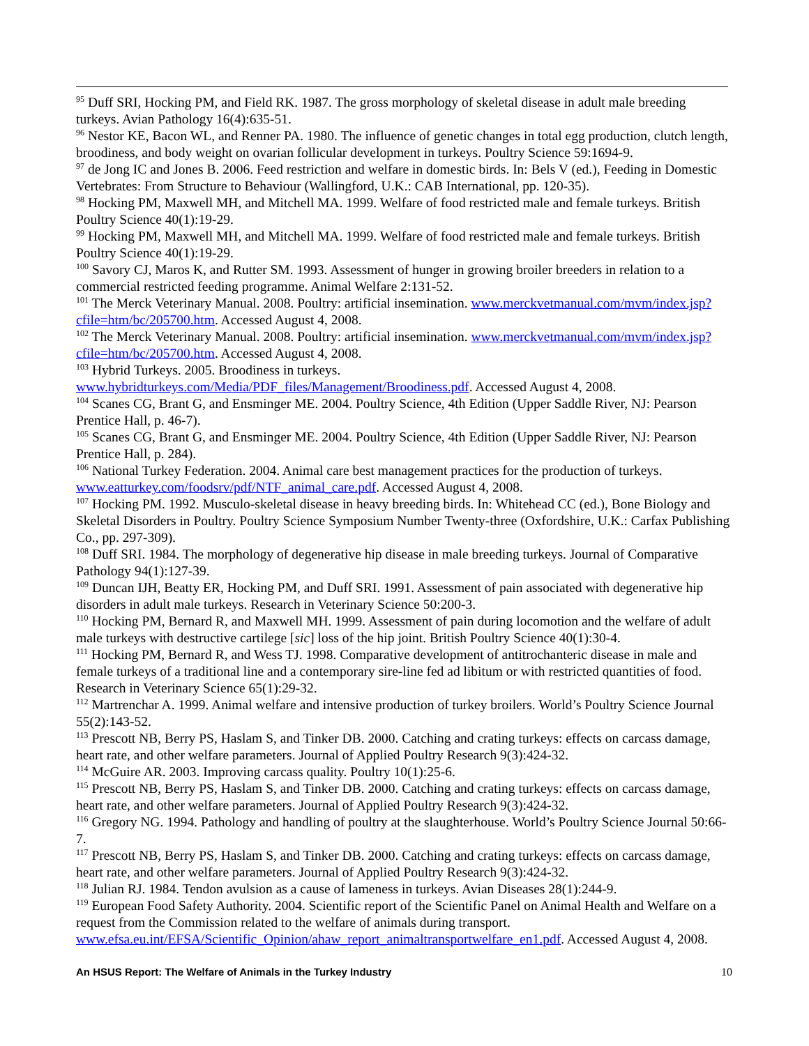<sup>95</sup> Duff SRI, Hocking PM, and Field RK. 1987. The gross morphology of skeletal disease in adult male breeding turkeys. Avian Pathology 16(4):635-51.
<sup>96</sup> Nestor KE, Bacon WL, and Renner PA. 1980. The influence of genetic changes in total egg production, clutch length, broodiness, and body weight on ovarian follicular development in turkeys. Poultry Science 59:1694-9.
<sup>97</sup> de Jong IC and Jones B. 2006. Feed restriction and welfare in domestic birds. In: Bels V (ed.), Feeding in Domestic Vertebrates: From Structure to Behaviour (Wallingford, U.K.: CAB International, pp. 120-35).
<sup>98</sup> Hocking PM, Maxwell MH, and Mitchell MA. 1999. Welfare of food restricted male and female turkeys. British Poultry Science 40(1):19-29.
<sup>99</sup> Hocking PM, Maxwell MH, and Mitchell MA. 1999. Welfare of food restricted male and female turkeys. British Poultry Science 40(1):19-29.
<sup>100</sup> Savory CJ, Maros K, and Rutter SM. 1993. Assessment of hunger in growing broiler breeders in relation to a commercial restricted feeding programme. Animal Welfare 2:131-52.
<sup>101</sup> The Merck Veterinary Manual. 2008. Poultry: artificial insemination. www.merckvetmanual.com/mvm/index.jsp?cfile=htm/bc/205700.htm. Accessed August 4, 2008.
<sup>102</sup> The Merck Veterinary Manual. 2008. Poultry: artificial insemination. www.merckvetmanual.com/mvm/index.jsp?cfile=htm/bc/205700.htm. Accessed August 4, 2008.
<sup>103</sup> Hybrid Turkeys. 2005. Broodiness in turkeys. www.hybridturkeys.com/Media/PDF_files/Management/Broodiness.pdf. Accessed August 4, 2008.
<sup>104</sup> Scanes CG, Brant G, and Ensminger ME. 2004. Poultry Science, 4th Edition (Upper Saddle River, NJ: Pearson Prentice Hall, p. 46-7).
<sup>105</sup> Scanes CG, Brant G, and Ensminger ME. 2004. Poultry Science, 4th Edition (Upper Saddle River, NJ: Pearson Prentice Hall, p. 284).
<sup>106</sup> National Turkey Federation. 2004. Animal care best management practices for the production of turkeys. www.eatturkey.com/foodsrv/pdf/NTF_animal_care.pdf. Accessed August 4, 2008.
<sup>107</sup> Hocking PM. 1992. Musculo-skeletal disease in heavy breeding birds. In: Whitehead CC (ed.), Bone Biology and Skeletal Disorders in Poultry. Poultry Science Symposium Number Twenty-three (Oxfordshire, U.K.: Carfax Publishing Co., pp. 297-309).
<sup>108</sup> Duff SRI. 1984. The morphology of degenerative hip disease in male breeding turkeys. Journal of Comparative Pathology 94(1):127-39.
<sup>109</sup> Duncan IJH, Beatty ER, Hocking PM, and Duff SRI. 1991. Assessment of pain associated with degenerative hip disorders in adult male turkeys. Research in Veterinary Science 50:200-3.
<sup>110</sup> Hocking PM, Bernard R, and Maxwell MH. 1999. Assessment of pain during locomotion and the welfare of adult male turkeys with destructive cartilege [sic] loss of the hip joint. British Poultry Science 40(1):30-4.
<sup>111</sup> Hocking PM, Bernard R, and Wess TJ. 1998. Comparative development of antitrochanteric disease in male and female turkeys of a traditional line and a contemporary sire-line fed ad libitum or with restricted quantities of food. Research in Veterinary Science 65(1):29-32.
<sup>112</sup> Martrenchar A. 1999. Animal welfare and intensive production of turkey broilers. World’s Poultry Science Journal 55(2):143-52.
<sup>113</sup> Prescott NB, Berry PS, Haslam S, and Tinker DB. 2000. Catching and crating turkeys: effects on carcass damage, heart rate, and other welfare parameters. Journal of Applied Poultry Research 9(3):424-32.
<sup>114</sup> McGuire AR. 2003. Improving carcass quality. Poultry 10(1):25-6.
<sup>115</sup> Prescott NB, Berry PS, Haslam S, and Tinker DB. 2000. Catching and crating turkeys: effects on carcass damage, heart rate, and other welfare parameters. Journal of Applied Poultry Research 9(3):424-32.
<sup>116</sup> Gregory NG. 1994. Pathology and handling of poultry at the slaughterhouse. World’s Poultry Science Journal 50:66-7.
<sup>117</sup> Prescott NB, Berry PS, Haslam S, and Tinker DB. 2000. Catching and crating turkeys: effects on carcass damage, heart rate, and other welfare parameters. Journal of Applied Poultry Research 9(3):424-32.
<sup>118</sup> Julian RJ. 1984. Tendon avulsion as a cause of lameness in turkeys. Avian Diseases 28(1):244-9.
<sup>119</sup> European Food Safety Authority. 2004. Scientific report of the Scientific Panel on Animal Health and Welfare on a request from the Commission related to the welfare of animals during transport. www.efsa.eu.int/EFSA/Scientific_Opinion/ahaw_report_animaltransportwelfare_en1.pdf. Accessed August 4, 2008.
An HSUS Report: The Welfare of Animals in the Turkey Industry 10